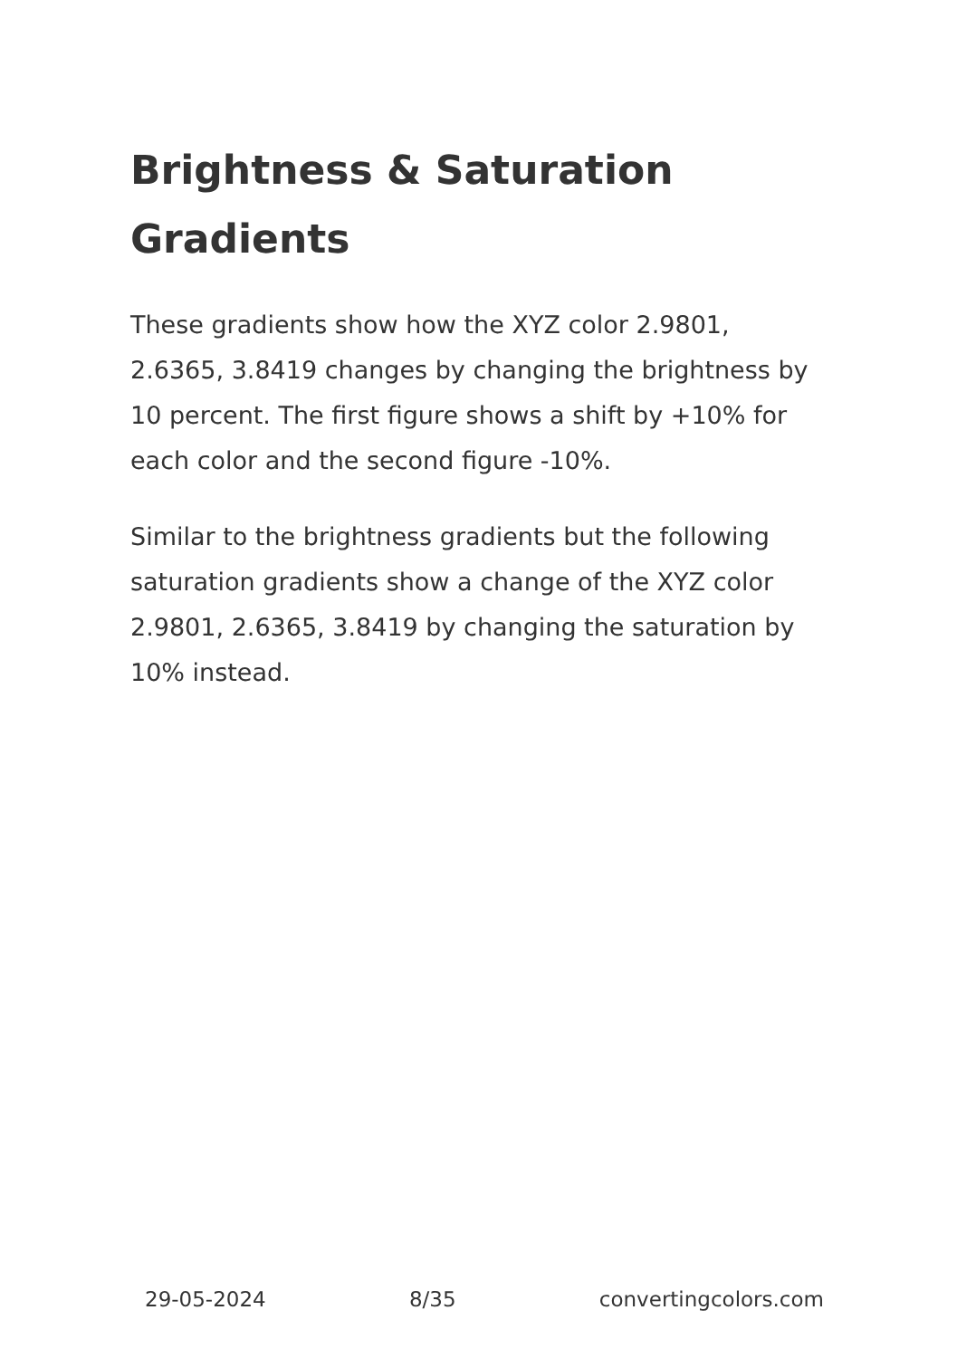Brightness & Saturation Gradients
These gradients show how the XYZ color 2.9801, 2.6365, 3.8419 changes by changing the brightness by 10 percent. The first figure shows a shift by +10% for each color and the second figure -10%.
Similar to the brightness gradients but the following saturation gradients show a change of the XYZ color 2.9801, 2.6365, 3.8419 by changing the saturation by 10% instead.
29-05-2024 8/35 convertingcolors.com